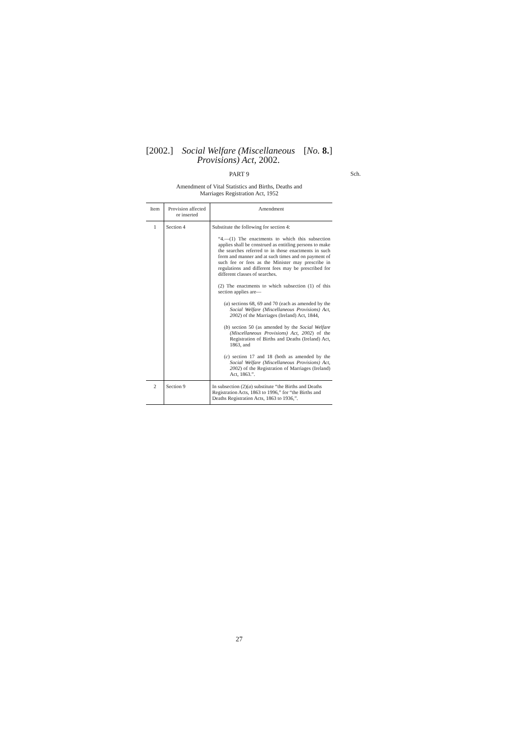[2002.] Social Welfare (Miscellaneous
Provisions) Act, 2002. [No. 8.]
PART 9 Sch.
Amendment of Vital Statistics and Births, Deaths and
Marriages Registration Act, 1952
| Item | Provision affected or inserted | Amendment |
| --- | --- | --- |
| 1 | Section 4 | Substitute the following for section 4: “4.—(1) The enactments to which this subsection applies shall be construed as entitling persons to make the searches referred to in those enactments in such form and manner and at such times and on payment of such fee or fees as the Minister may prescribe in regulations and different fees may be prescribed for different classes of searches. (2) The enactments to which subsection (1) of this section applies are— ( a ) sections 68, 69 and 70 (each as amended by the Social Welfare (Miscellaneous Provisions) Act, 2002 ) of the Marriages (Ireland) Act, 1844, ( b ) section 50 (as amended by the Social Welfare (Miscellaneous Provisions) Act, 2002 ) of the Registration of Births and Deaths (Ireland) Act, 1863, and ( c ) section 17 and 18 (both as amended by the Social Welfare (Miscellaneous Provisions) Act, 2002 ) of the Registration of Marriages (Ireland) Act, 1863.”. |
| 2 | Section 9 | In subsection (2)( a ) substitute “the Births and Deaths Registration Acts, 1863 to 1996,” for “the Births and Deaths Registration Acts, 1863 to 1936,”. |
27